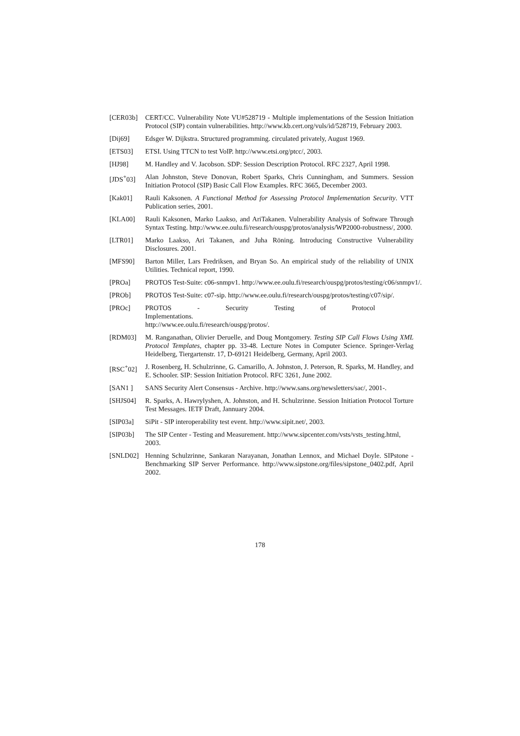[CER03b] CERT/CC. Vulnerability Note VU#528719 - Multiple implementations of the Session Initiation Protocol (SIP) contain vulnerabilities. http://www.kb.cert.org/vuls/id/528719, February 2003.
[Dij69] Edsger W. Dijkstra. Structured programming. circulated privately, August 1969.
[ETS03] ETSI. Using TTCN to test VoIP. http://www.etsi.org/ptcc/, 2003.
[HJ98] M. Handley and V. Jacobson. SDP: Session Description Protocol. RFC 2327, April 1998.
[JDS<sup>+</sup>03] Alan Johnston, Steve Donovan, Robert Sparks, Chris Cunningham, and Summers. Session Initiation Protocol (SIP) Basic Call Flow Examples. RFC 3665, December 2003.
[Kak01] Rauli Kaksonen. A Functional Method for Assessing Protocol Implementation Security. VTT Publication series, 2001.
[KLA00] Rauli Kaksonen, Marko Laakso, and AriTakanen. Vulnerability Analysis of Software Through Syntax Testing. http://www.ee.oulu.fi/research/ouspg/protos/analysis/WP2000-robustness/, 2000.
[LTR01] Marko Laakso, Ari Takanen, and Juha Röning. Introducing Constructive Vulnerability Disclosures. 2001.
[MFS90] Barton Miller, Lars Fredriksen, and Bryan So. An empirical study of the reliability of UNIX Utilities. Technical report, 1990.
[PROa] PROTOS Test-Suite: c06-snmpv1. http://www.ee.oulu.fi/research/ouspg/protos/testing/c06/snmpv1/.
[PROb] PROTOS Test-Suite: c07-sip. http://www.ee.oulu.fi/research/ouspg/protos/testing/c07/sip/.
[PROc] PROTOS - Security Testing of Protocol Implementations.
http://www.ee.oulu.fi/research/ouspg/protos/.
[RDM03] M. Ranganathan, Olivier Deruelle, and Doug Montgomery. Testing SIP Call Flows Using XML Protocol Templates, chapter pp. 33-48. Lecture Notes in Computer Science. Springer-Verlag Heidelberg, Tiergartenstr. 17, D-69121 Heidelberg, Germany, April 2003.
[RSC<sup>+</sup>02] J. Rosenberg, H. Schulzrinne, G. Camarillo, A. Johnston, J. Peterson, R. Sparks, M. Handley, and E. Schooler. SIP: Session Initiation Protocol. RFC 3261, June 2002.
[SAN1 ] SANS Security Alert Consensus - Archive. http://www.sans.org/newsletters/sac/, 2001-.
[SHJS04] R. Sparks, A. Hawrylyshen, A. Johnston, and H. Schulzrinne. Session Initiation Protocol Torture Test Messages. IETF Draft, Jannuary 2004.
[SIP03a] SiPit - SIP interoperability test event. http://www.sipit.net/, 2003.
[SIP03b] The SIP Center - Testing and Measurement. http://www.sipcenter.com/vsts/vsts_testing.html,
2003.
[SNLD02] Henning Schulzrinne, Sankaran Narayanan, Jonathan Lennox, and Michael Doyle. SIPstone - Benchmarking SIP Server Performance. http://www.sipstone.org/files/sipstone_0402.pdf, April 2002.
178